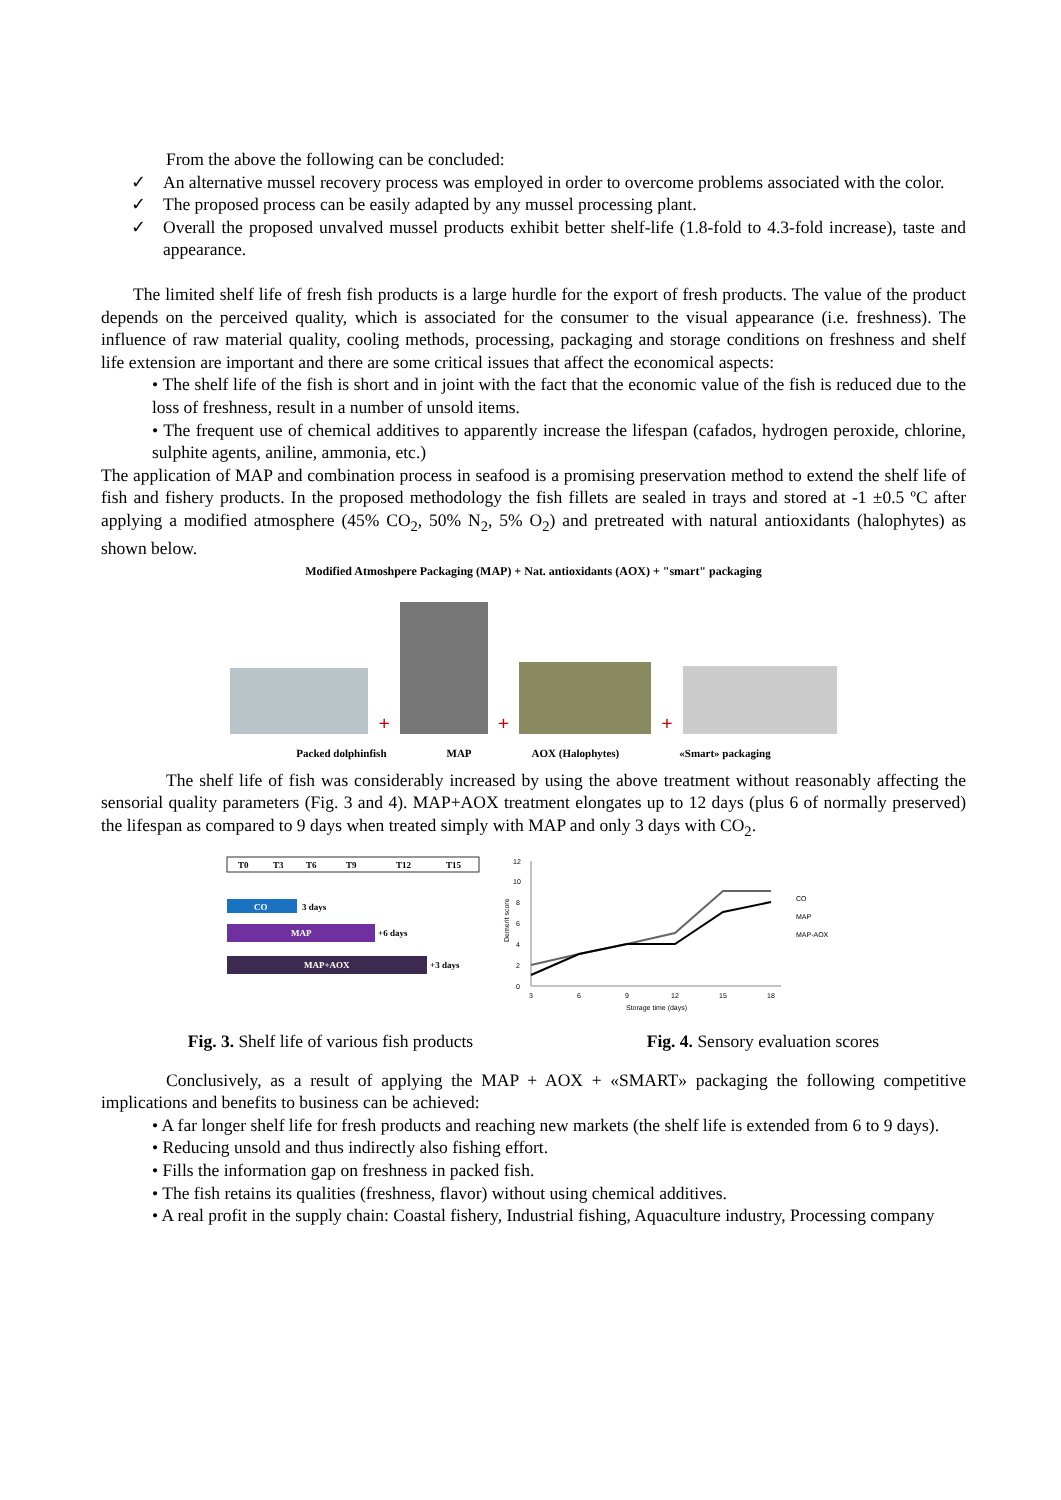From the above the following can be concluded:
✓ An alternative mussel recovery process was employed in order to overcome problems associated with the color.
✓ The proposed process can be easily adapted by any mussel processing plant.
✓ Overall the proposed unvalved mussel products exhibit better shelf-life (1.8-fold to 4.3-fold increase), taste and appearance.
The limited shelf life of fresh fish products is a large hurdle for the export of fresh products. The value of the product depends on the perceived quality, which is associated for the consumer to the visual appearance (i.e. freshness). The influence of raw material quality, cooling methods, processing, packaging and storage conditions on freshness and shelf life extension are important and there are some critical issues that affect the economical aspects:
• The shelf life of the fish is short and in joint with the fact that the economic value of the fish is reduced due to the loss of freshness, result in a number of unsold items.
• The frequent use of chemical additives to apparently increase the lifespan (cafados, hydrogen peroxide, chlorine, sulphite agents, aniline, ammonia, etc.)
The application of MAP and combination process in seafood is a promising preservation method to extend the shelf life of fish and fishery products. In the proposed methodology the fish fillets are sealed in trays and stored at -1 ±0.5 ºC after applying a modified atmosphere (45% CO<sub>2</sub>, 50% N<sub>2</sub>, 5% O<sub>2</sub>) and pretreated with natural antioxidants (halophytes) as shown below.
Modified Atmoshpere Packaging (MAP) + Nat. antioxidants (AOX) + "smart" packaging
+
+
+
Packed dolphinfish MAP AOX (Halophytes) «Smart» packaging
The shelf life of fish was considerably increased by using the above treatment without reasonably affecting the sensorial quality parameters (Fig. 3 and 4). MAP+AOX treatment elongates up to 12 days (plus 6 of normally preserved) the lifespan as compared to 9 days when treated simply with MAP and only 3 days with CO<sub>2</sub>.
T0
T3
T6
T9
T12
T15
CO
3 days
MAP
+6 days
MAP+AOX
+3 days
Demerit score
0
2
4
6
8
10
12
3
6
9
12
15
18
Storage time (days)
CO
MAP
MAP-AOX
Fig. 3. Shelf life of various fish products Fig. 4. Sensory evaluation scores
Conclusively, as a result of applying the MAP + AOX + «SMART» packaging the following competitive implications and benefits to business can be achieved:
• A far longer shelf life for fresh products and reaching new markets (the shelf life is extended from 6 to 9 days).
• Reducing unsold and thus indirectly also fishing effort.
• Fills the information gap on freshness in packed fish.
• The fish retains its qualities (freshness, flavor) without using chemical additives.
• A real profit in the supply chain: Coastal fishery, Industrial fishing, Aquaculture industry, Processing company